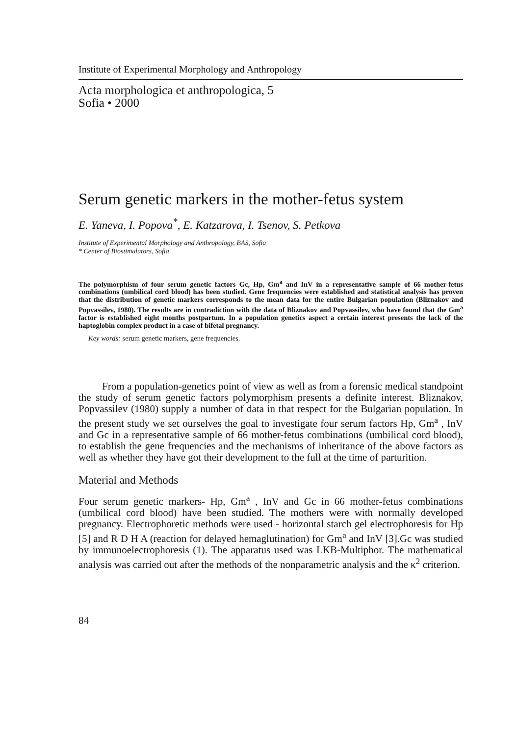Institute of Experimental Morphology and Anthropology
Acta morphologica et anthropologica, 5
Sofia • 2000
Serum genetic markers in the mother-fetus system
E. Yaneva, I. Popova<sup>*</sup>, E. Katzarova, I. Tsenov, S. Petkova
Institute of Experimental Morphology and Anthropology, BAS, Sofia
* Center of Biostimulators, Sofia
The polymorphism of four serum genetic factors Gc, Hp, Gm<sup>a</sup> and InV in a representative sample of 66 mother-fetus combinations (umbilical cord blood) has been studied. Gene frequencies were established and statistical analysis has proven that the distribution of genetic markers corresponds to the mean data for the entire Bulgarian population (Bliznakov and Popvassilev, 1980). The results are in contradiction with the data of Bliznakov and Popvassilev, who have found that the Gm<sup>a</sup> factor is established eight months postpartum. In a population genetics aspect a certain interest presents the lack of the haptoglobin complex product in a case of bifetal pregnancy.
Key words: serum genetic markers, gene frequencies.
From a population-genetics point of view as well as from a forensic medical standpoint the study of serum genetic factors polymorphism presents a definite interest. Bliznakov, Popvassilev (1980) supply a number of data in that respect for the Bulgarian population. In the present study we set ourselves the goal to investigate four serum factors Hp, Gm<sup>a</sup> , InV and Gc in a representative sample of 66 mother-fetus combinations (umbilical cord blood), to establish the gene frequencies and the mechanisms of inheritance of the above factors as well as whether they have got their development to the full at the time of parturition.
Material and Methods
Four serum genetic markers- Hp, Gm<sup>a</sup> , InV and Gc in 66 mother-fetus combinations (umbilical cord blood) have been studied. The mothers were with normally developed pregnancy. Electrophoretic methods were used - horizontal starch gel electrophoresis for Hp [5] and R D H A (reaction for delayed hemaglutination) for Gm<sup>a</sup> and InV [3].Gc was studied by immunoelectrophoresis (1). The apparatus used was LKB-Multiphor. The mathematical analysis was carried out after the methods of the nonparametric analysis and the κ<sup>2</sup> criterion.
84